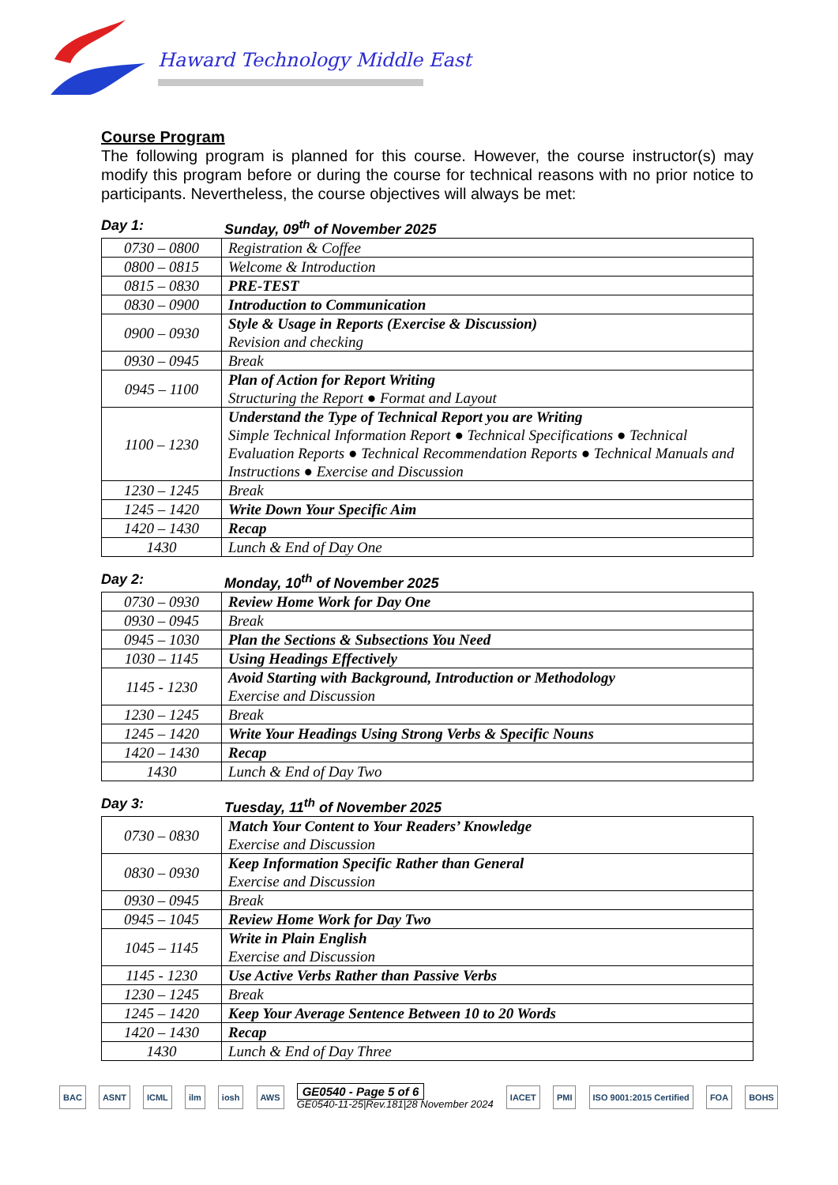Haward Technology Middle East
Course Program
The following program is planned for this course. However, the course instructor(s) may modify this program before or during the course for technical reasons with no prior notice to participants. Nevertheless, the course objectives will always be met:
Day 1: Sunday, 09<sup>th</sup> of November 2025
| 0730 – 0800 | Registration & Coffee |
| 0800 – 0815 | Welcome & Introduction |
| 0815 – 0830 | PRE-TEST |
| 0830 – 0900 | Introduction to Communication |
| 0900 – 0930 | Style & Usage in Reports (Exercise & Discussion) Revision and checking |
| 0930 – 0945 | Break |
| 0945 – 1100 | Plan of Action for Report Writing Structuring the Report ● Format and Layout |
| 1100 – 1230 | Understand the Type of Technical Report you are Writing Simple Technical Information Report ● Technical Specifications ● Technical Evaluation Reports ● Technical Recommendation Reports ● Technical Manuals and Instructions ● Exercise and Discussion |
| 1230 – 1245 | Break |
| 1245 – 1420 | Write Down Your Specific Aim |
| 1420 – 1430 | Recap |
| 1430 | Lunch & End of Day One |
Day 2: Monday, 10<sup>th</sup> of November 2025
| 0730 – 0930 | Review Home Work for Day One |
| 0930 – 0945 | Break |
| 0945 – 1030 | Plan the Sections & Subsections You Need |
| 1030 – 1145 | Using Headings Effectively |
| 1145 - 1230 | Avoid Starting with Background, Introduction or Methodology Exercise and Discussion |
| 1230 – 1245 | Break |
| 1245 – 1420 | Write Your Headings Using Strong Verbs & Specific Nouns |
| 1420 – 1430 | Recap |
| 1430 | Lunch & End of Day Two |
Day 3: Tuesday, 11<sup>th</sup> of November 2025
| 0730 – 0830 | Match Your Content to Your Readers’ Knowledge Exercise and Discussion |
| 0830 – 0930 | Keep Information Specific Rather than General Exercise and Discussion |
| 0930 – 0945 | Break |
| 0945 – 1045 | Review Home Work for Day Two |
| 1045 – 1145 | Write in Plain English Exercise and Discussion |
| 1145 - 1230 | Use Active Verbs Rather than Passive Verbs |
| 1230 – 1245 | Break |
| 1245 – 1420 | Keep Your Average Sentence Between 10 to 20 Words |
| 1420 – 1430 | Recap |
| 1430 | Lunch & End of Day Three |
BAC ASNT ICML ilm iosh AWS GE0540 - Page 5 of 6
GE0540-11-25|Rev.181|28 November 2024 IACET PMI ISO 9001:2015 Certified FOA BOHS